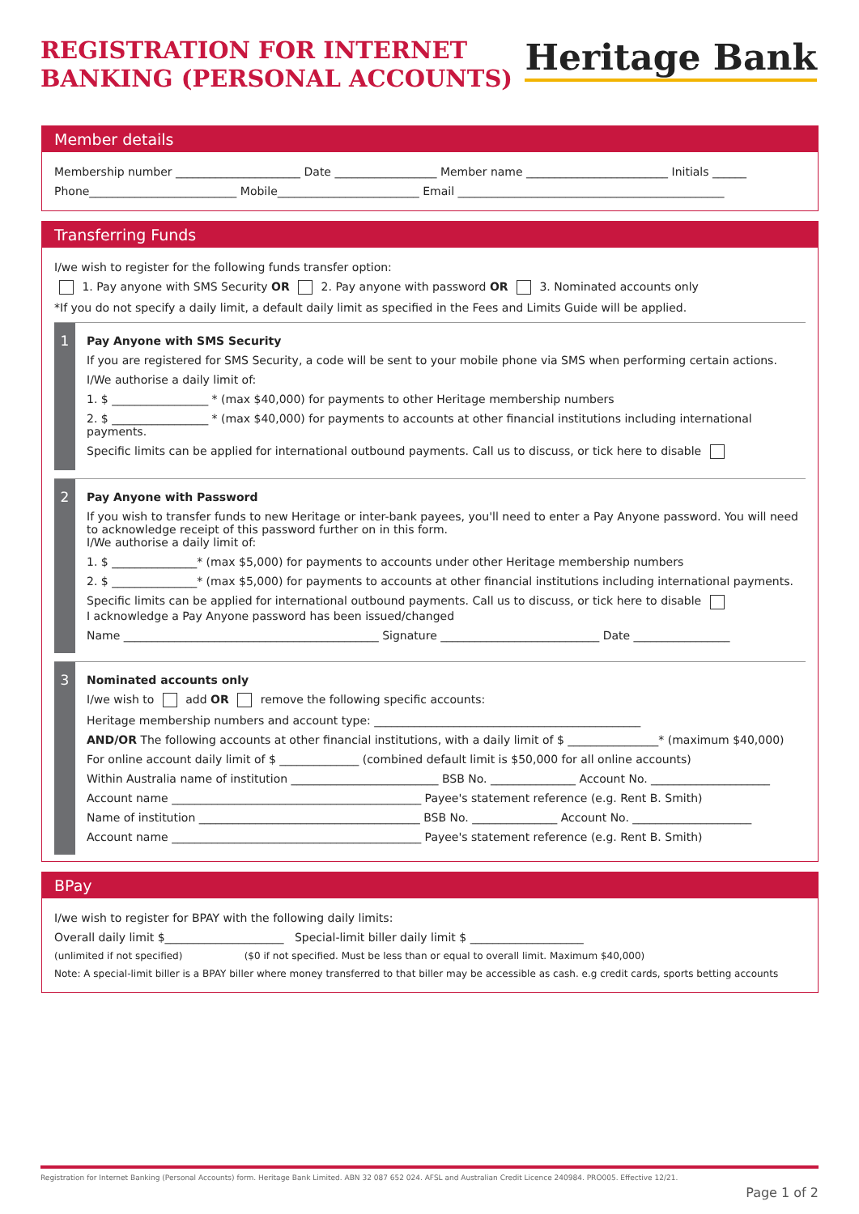REGISTRATION FOR INTERNET
BANKING (PERSONAL ACCOUNTS)
Heritage Bank
Member details
Membership number ______________________ Date __________________ Member name _________________________ Initials ______
Phone__________________________ Mobile_________________________ Email _______________________________________________
Transferring Funds
I/we wish to register for the following funds transfer option:
1. Pay anyone with SMS Security OR 2. Pay anyone with password OR 3. Nominated accounts only
*If you do not specify a daily limit, a default daily limit as specified in the Fees and Limits Guide will be applied.
1
Pay Anyone with SMS Security
If you are registered for SMS Security, a code will be sent to your mobile phone via SMS when performing certain actions.
I/We authorise a daily limit of:
1. $ _________________ * (max $40,000) for payments to other Heritage membership numbers
2. $ _________________ * (max $40,000) for payments to accounts at other financial institutions including international payments.
Specific limits can be applied for international outbound payments. Call us to discuss, or tick here to disable
2
Pay Anyone with Password
If you wish to transfer funds to new Heritage or inter-bank payees, you'll need to enter a Pay Anyone password. You will need to acknowledge receipt of this password further on in this form.
I/We authorise a daily limit of:
1. $ _______________* (max $5,000) for payments to accounts under other Heritage membership numbers
2. $ _______________* (max $5,000) for payments to accounts at other financial institutions including international payments.
Specific limits can be applied for international outbound payments. Call us to discuss, or tick here to disable
I acknowledge a Pay Anyone password has been issued/changed
Name _____________________________________________ Signature ____________________________ Date _________________
3
Nominated accounts only
I/we wish to add OR remove the following specific accounts:
Heritage membership numbers and account type: _______________________________________________
AND/OR The following accounts at other financial institutions, with a daily limit of $ ________________* (maximum $40,000)
For online account daily limit of $ ______________ (combined default limit is $50,000 for all online accounts)
Within Australia name of institution __________________________ BSB No. _______________ Account No. _____________________
Account name ____________________________________________ Payee's statement reference (e.g. Rent B. Smith)
Name of institution _______________________________________ BSB No. _______________ Account No. _____________________
Account name ____________________________________________ Payee's statement reference (e.g. Rent B. Smith)
BPay
I/we wish to register for BPAY with the following daily limits:
Overall daily limit $_____________________ Special-limit biller daily limit $ ____________________
(unlimited if not specified) ($0 if not specified. Must be less than or equal to overall limit. Maximum $40,000)
Note: A special-limit biller is a BPAY biller where money transferred to that biller may be accessible as cash. e.g credit cards, sports betting accounts
Registration for Internet Banking (Personal Accounts) form. Heritage Bank Limited. ABN 32 087 652 024. AFSL and Australian Credit Licence 240984. PRO005. Effective 12/21.
Page 1 of 2